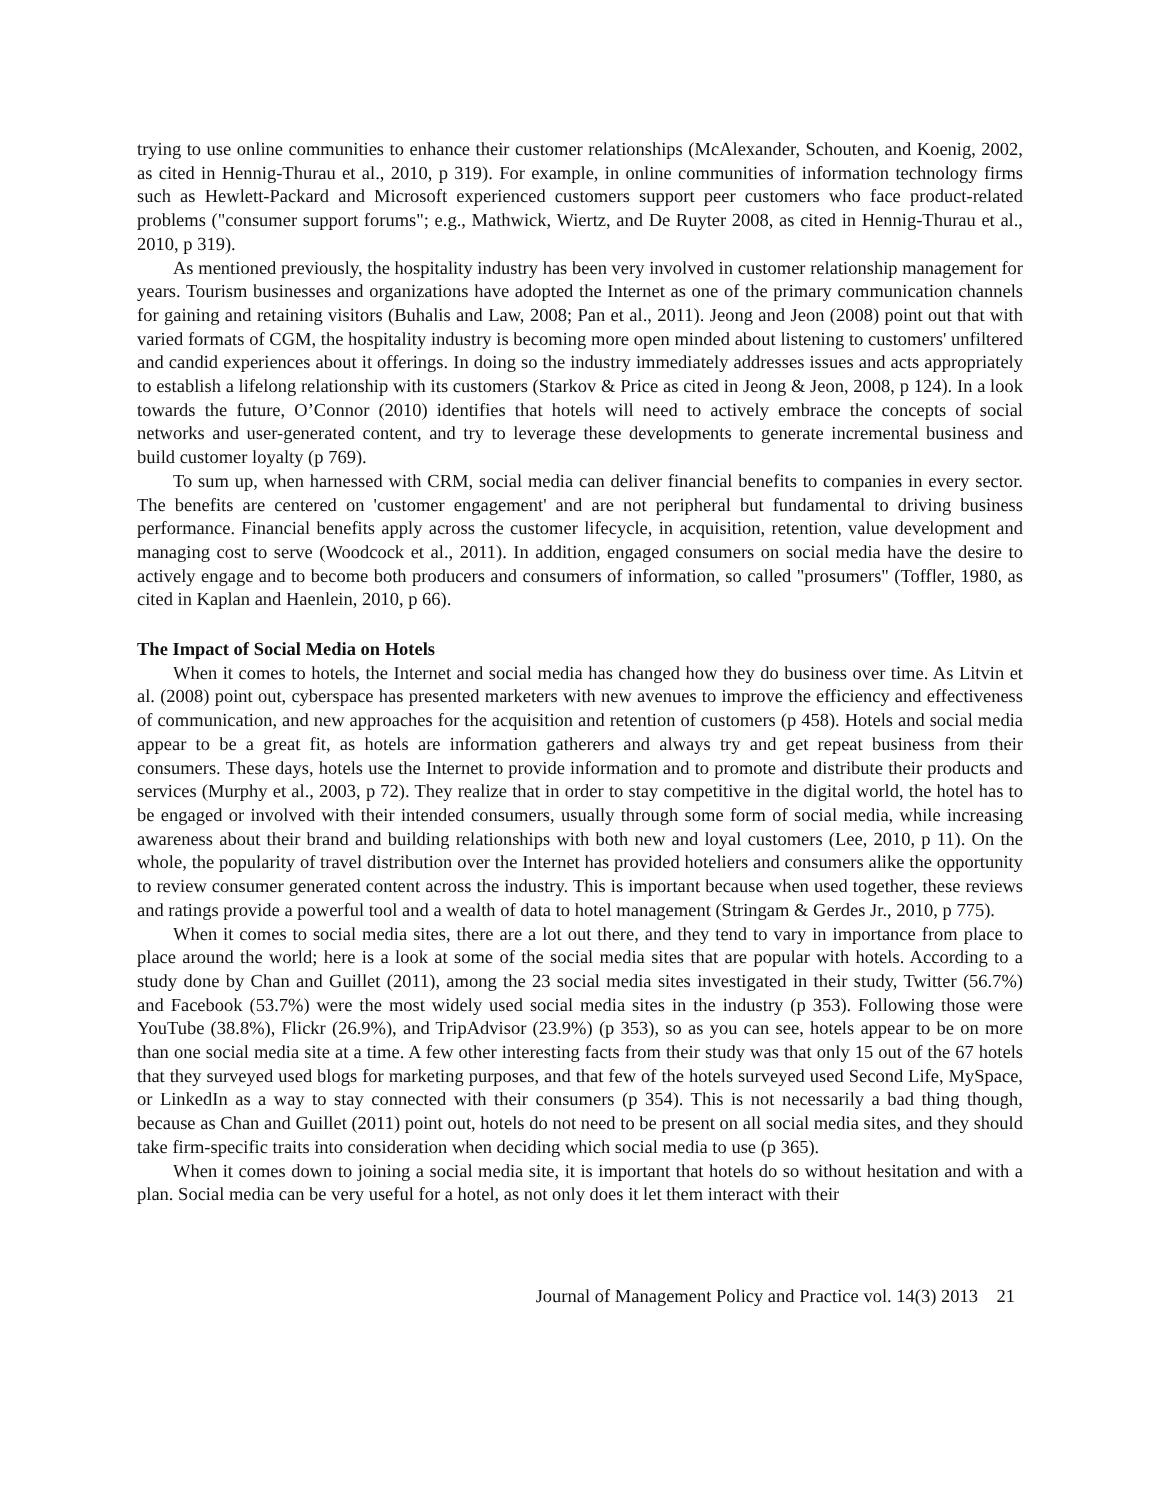trying to use online communities to enhance their customer relationships (McAlexander, Schouten, and Koenig, 2002, as cited in Hennig-Thurau et al., 2010, p 319). For example, in online communities of information technology firms such as Hewlett-Packard and Microsoft experienced customers support peer customers who face product-related problems ("consumer support forums"; e.g., Mathwick, Wiertz, and De Ruyter 2008, as cited in Hennig-Thurau et al., 2010, p 319).
As mentioned previously, the hospitality industry has been very involved in customer relationship management for years. Tourism businesses and organizations have adopted the Internet as one of the primary communication channels for gaining and retaining visitors (Buhalis and Law, 2008; Pan et al., 2011). Jeong and Jeon (2008) point out that with varied formats of CGM, the hospitality industry is becoming more open minded about listening to customers' unfiltered and candid experiences about it offerings. In doing so the industry immediately addresses issues and acts appropriately to establish a lifelong relationship with its customers (Starkov & Price as cited in Jeong & Jeon, 2008, p 124). In a look towards the future, O’Connor (2010) identifies that hotels will need to actively embrace the concepts of social networks and user-generated content, and try to leverage these developments to generate incremental business and build customer loyalty (p 769).
To sum up, when harnessed with CRM, social media can deliver financial benefits to companies in every sector. The benefits are centered on 'customer engagement' and are not peripheral but fundamental to driving business performance. Financial benefits apply across the customer lifecycle, in acquisition, retention, value development and managing cost to serve (Woodcock et al., 2011). In addition, engaged consumers on social media have the desire to actively engage and to become both producers and consumers of information, so called "prosumers" (Toffler, 1980, as cited in Kaplan and Haenlein, 2010, p 66).
The Impact of Social Media on Hotels
When it comes to hotels, the Internet and social media has changed how they do business over time. As Litvin et al. (2008) point out, cyberspace has presented marketers with new avenues to improve the efficiency and effectiveness of communication, and new approaches for the acquisition and retention of customers (p 458). Hotels and social media appear to be a great fit, as hotels are information gatherers and always try and get repeat business from their consumers. These days, hotels use the Internet to provide information and to promote and distribute their products and services (Murphy et al., 2003, p 72). They realize that in order to stay competitive in the digital world, the hotel has to be engaged or involved with their intended consumers, usually through some form of social media, while increasing awareness about their brand and building relationships with both new and loyal customers (Lee, 2010, p 11). On the whole, the popularity of travel distribution over the Internet has provided hoteliers and consumers alike the opportunity to review consumer generated content across the industry. This is important because when used together, these reviews and ratings provide a powerful tool and a wealth of data to hotel management (Stringam & Gerdes Jr., 2010, p 775).
When it comes to social media sites, there are a lot out there, and they tend to vary in importance from place to place around the world; here is a look at some of the social media sites that are popular with hotels. According to a study done by Chan and Guillet (2011), among the 23 social media sites investigated in their study, Twitter (56.7%) and Facebook (53.7%) were the most widely used social media sites in the industry (p 353). Following those were YouTube (38.8%), Flickr (26.9%), and TripAdvisor (23.9%) (p 353), so as you can see, hotels appear to be on more than one social media site at a time. A few other interesting facts from their study was that only 15 out of the 67 hotels that they surveyed used blogs for marketing purposes, and that few of the hotels surveyed used Second Life, MySpace, or LinkedIn as a way to stay connected with their consumers (p 354). This is not necessarily a bad thing though, because as Chan and Guillet (2011) point out, hotels do not need to be present on all social media sites, and they should take firm-specific traits into consideration when deciding which social media to use (p 365).
When it comes down to joining a social media site, it is important that hotels do so without hesitation and with a plan. Social media can be very useful for a hotel, as not only does it let them interact with their
Journal of Management Policy and Practice vol. 14(3) 2013 21